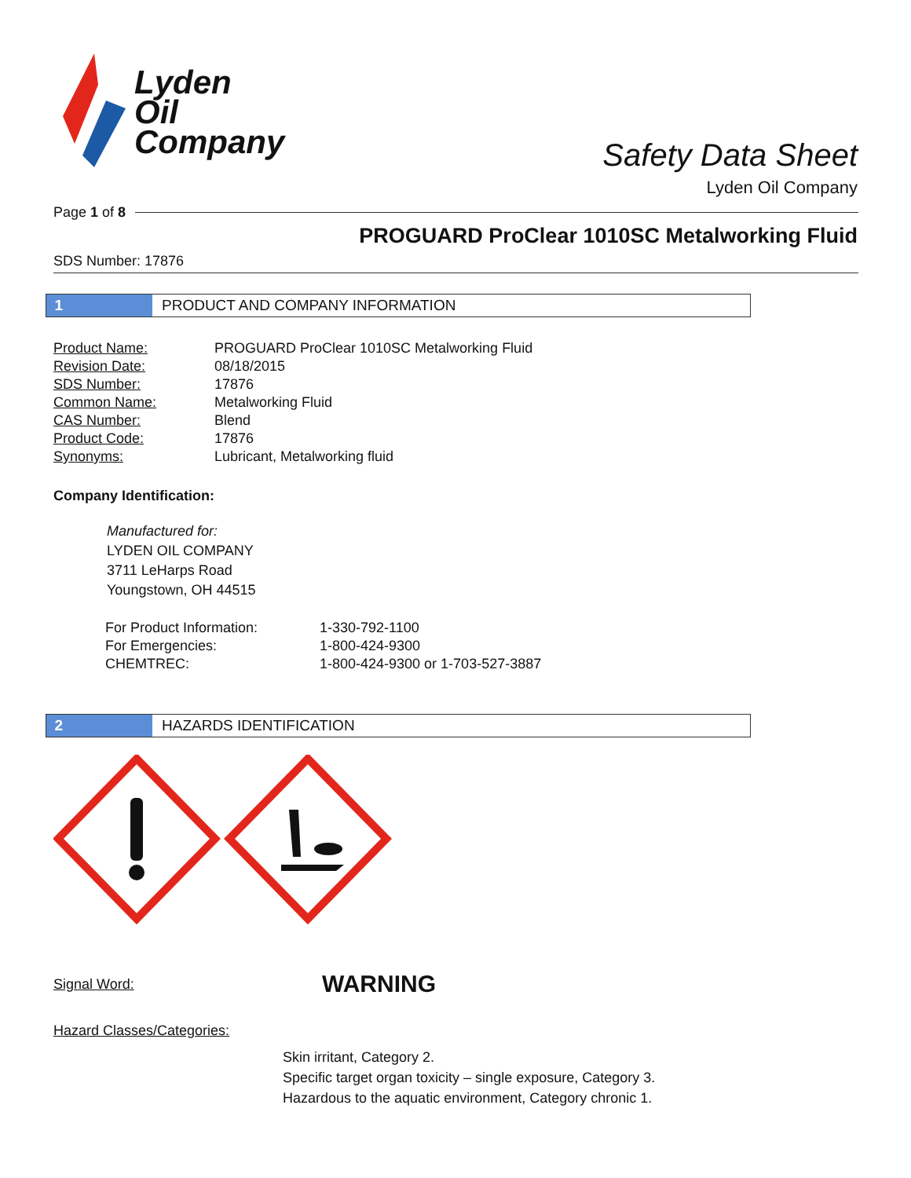Lyden
Oil
Company
Safety Data Sheet
Lyden Oil Company
Page 1 of 8
PROGUARD ProClear 1010SC Metalworking Fluid
SDS Number: 17876
1
PRODUCT AND COMPANY INFORMATION
| Product Name: | PROGUARD ProClear 1010SC Metalworking Fluid |
| Revision Date: | 08/18/2015 |
| SDS Number: | 17876 |
| Common Name: | Metalworking Fluid |
| CAS Number: | Blend |
| Product Code: | 17876 |
| Synonyms: | Lubricant, Metalworking fluid |
Company Identification:
Manufactured for:
LYDEN OIL COMPANY
3711 LeHarps Road
Youngstown, OH 44515
| For Product Information: | 1-330-792-1100 |
| For Emergencies: | 1-800-424-9300 |
| CHEMTREC: | 1-800-424-9300 or 1-703-527-3887 |
2
HAZARDS IDENTIFICATION
Signal Word: WARNING
Hazard Classes/Categories:
Skin irritant, Category 2.
Specific target organ toxicity – single exposure, Category 3.
Hazardous to the aquatic environment, Category chronic 1.